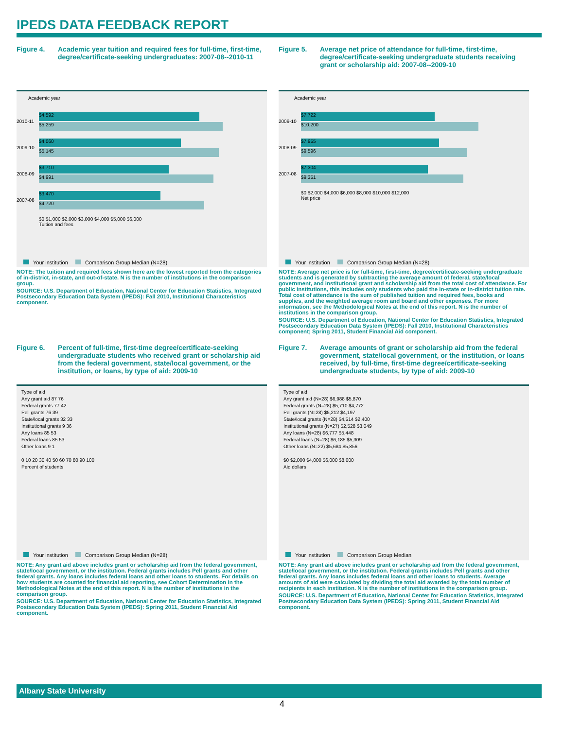IPEDS DATA FEEDBACK REPORT
Figure 4. Academic year tuition and required fees for full-time, first-time, degree/certificate-seeking undergraduates: 2007-08--2010-11
Academic year
2010-11
$4,592
$5,259
2009-10
$4,060
$5,145
2008-09
$3,710
$4,991
2007-08
$3,470
$4,720
$0 $1,000 $2,000 $3,000 $4,000 $5,000 $6,000
Tuition and fees
Your institution Comparison Group Median (N=28)
NOTE: The tuition and required fees shown here are the lowest reported from the categories of in-district, in-state, and out-of-state. N is the number of institutions in the comparison group.
SOURCE: U.S. Department of Education, National Center for Education Statistics, Integrated Postsecondary Education Data System (IPEDS): Fall 2010, Institutional Characteristics component.
Figure 5. Average net price of attendance for full-time, first-time, degree/certificate-seeking undergraduate students receiving grant or scholarship aid: 2007-08--2009-10
Academic year
2009-10
$7,722
$10,200
2008-09
$7,955
$9,596
2007-08
$7,304
$9,351
$0 $2,000 $4,000 $6,000 $8,000 $10,000 $12,000
Net price
Your institution Comparison Group Median (N=28)
NOTE: Average net price is for full-time, first-time, degree/certificate-seeking undergraduate students and is generated by subtracting the average amount of federal, state/local government, and institutional grant and scholarship aid from the total cost of attendance. For public institutions, this includes only students who paid the in-state or in-district tuition rate. Total cost of attendance is the sum of published tuition and required fees, books and supplies, and the weighted average room and board and other expenses. For more information, see the Methodological Notes at the end of this report. N is the number of institutions in the comparison group.
SOURCE: U.S. Department of Education, National Center for Education Statistics, Integrated Postsecondary Education Data System (IPEDS): Fall 2010, Institutional Characteristics component; Spring 2011, Student Financial Aid component.
Figure 6. Percent of full-time, first-time degree/certificate-seeking undergraduate students who received grant or scholarship aid from the federal government, state/local government, or the institution, or loans, by type of aid: 2009-10
Type of aid
Any grant aid 87 76
Federal grants 77 42
Pell grants 76 39
State/local grants 32 33
Institutional grants 9 36
Any loans 85 53
Federal loans 85 53
Other loans 9 1
0 10 20 30 40 50 60 70 80 90 100
Percent of students
Your institution Comparison Group Median (N=28)
NOTE: Any grant aid above includes grant or scholarship aid from the federal government, state/local government, or the institution. Federal grants includes Pell grants and other federal grants. Any loans includes federal loans and other loans to students. For details on how students are counted for financial aid reporting, see Cohort Determination in the Methodological Notes at the end of this report. N is the number of institutions in the comparison group.
SOURCE: U.S. Department of Education, National Center for Education Statistics, Integrated Postsecondary Education Data System (IPEDS): Spring 2011, Student Financial Aid component.
Figure 7. Average amounts of grant or scholarship aid from the federal government, state/local government, or the institution, or loans received, by full-time, first-time degree/certificate-seeking undergraduate students, by type of aid: 2009-10
Type of aid
Any grant aid (N=28) $6,988 $5,870
Federal grants (N=28) $5,710 $4,772
Pell grants (N=28) $5,212 $4,197
State/local grants (N=28) $4,514 $2,400
Institutional grants (N=27) $2,528 $3,049
Any loans (N=28) $6,777 $5,448
Federal loans (N=28) $6,185 $5,309
Other loans (N=22) $5,684 $5,856
$0 $2,000 $4,000 $6,000 $8,000
Aid dollars
Your institution Comparison Group Median
NOTE: Any grant aid above includes grant or scholarship aid from the federal government, state/local government, or the institution. Federal grants includes Pell grants and other federal grants. Any loans includes federal loans and other loans to students. Average amounts of aid were calculated by dividing the total aid awarded by the total number of recipients in each institution. N is the number of institutions in the comparison group.
SOURCE: U.S. Department of Education, National Center for Education Statistics, Integrated Postsecondary Education Data System (IPEDS): Spring 2011, Student Financial Aid component.
Albany State University
4